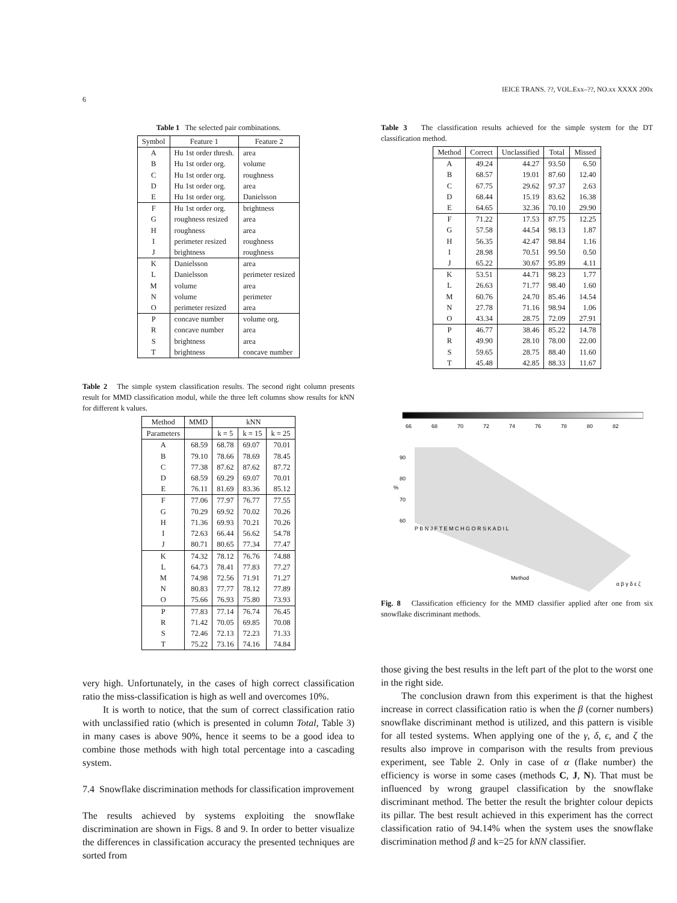IEICE TRANS. ??, VOL.Exx–??, NO.xx XXXX 200x
6
Table 1 The selected pair combinations.
| Symbol | Feature 1 | Feature 2 |
| --- | --- | --- |
| A | Hu 1st order thresh. | area |
| B | Hu 1st order org. | volume |
| C | Hu 1st order org. | roughness |
| D | Hu 1st order org. | area |
| E | Hu 1st order org. | Danielsson |
| F | Hu 1st order org. | brightness |
| G | roughness resized | area |
| H | roughness | area |
| I | perimeter resized | roughness |
| J | brightness | roughness |
| K | Danielsson | area |
| L | Danielsson | perimeter resized |
| M | volume | area |
| N | volume | perimeter |
| O | perimeter resized | area |
| P | concave number | volume org. |
| R | concave number | area |
| S | brightness | area |
| T | brightness | concave number |
Table 2 The simple system classification results. The second right column presents result for MMD classification modul, while the three left columns show results for kNN for different k values.
| Method | MMD | kNN | | |
| --- | --- | --- | --- | --- |
| Parameters | | k = 5 | k = 15 | k = 25 |
| A | 68.59 | 68.78 | 69.07 | 70.01 |
| B | 79.10 | 78.66 | 78.69 | 78.45 |
| C | 77.38 | 87.62 | 87.62 | 87.72 |
| D | 68.59 | 69.29 | 69.07 | 70.01 |
| E | 76.11 | 81.69 | 83.36 | 85.12 |
| F | 77.06 | 77.97 | 76.77 | 77.55 |
| G | 70.29 | 69.92 | 70.02 | 70.26 |
| H | 71.36 | 69.93 | 70.21 | 70.26 |
| I | 72.63 | 66.44 | 56.62 | 54.78 |
| J | 80.71 | 80.65 | 77.34 | 77.47 |
| K | 74.32 | 78.12 | 76.76 | 74.88 |
| L | 64.73 | 78.41 | 77.83 | 77.27 |
| M | 74.98 | 72.56 | 71.91 | 71.27 |
| N | 80.83 | 77.77 | 78.12 | 77.89 |
| O | 75.66 | 76.93 | 75.80 | 73.93 |
| P | 77.83 | 77.14 | 76.74 | 76.45 |
| R | 71.42 | 70.05 | 69.85 | 70.08 |
| S | 72.46 | 72.13 | 72.23 | 71.33 |
| T | 75.22 | 73.16 | 74.16 | 74.84 |
very high. Unfortunately, in the cases of high correct classification ratio the miss-classification is high as well and overcomes 10%.
It is worth to notice, that the sum of correct classification ratio with unclassified ratio (which is presented in column Total, Table 3) in many cases is above 90%, hence it seems to be a good idea to combine those methods with high total percentage into a cascading system.
7.4 Snowflake discrimination methods for classification improvement
The results achieved by systems exploiting the snowflake discrimination are shown in Figs. 8 and 9. In order to better visualize the differences in classification accuracy the presented techniques are sorted from
Table 3 The classification results achieved for the simple system for the DT classification method.
| Method | Correct | Unclassified | Total | Missed |
| --- | --- | --- | --- | --- |
| A | 49.24 | 44.27 | 93.50 | 6.50 |
| B | 68.57 | 19.01 | 87.60 | 12.40 |
| C | 67.75 | 29.62 | 97.37 | 2.63 |
| D | 68.44 | 15.19 | 83.62 | 16.38 |
| E | 64.65 | 32.36 | 70.10 | 29.90 |
| F | 71.22 | 17.53 | 87.75 | 12.25 |
| G | 57.58 | 44.54 | 98.13 | 1.87 |
| H | 56.35 | 42.47 | 98.84 | 1.16 |
| I | 28.98 | 70.51 | 99.50 | 0.50 |
| J | 65.22 | 30.67 | 95.89 | 4.11 |
| K | 53.51 | 44.71 | 98.23 | 1.77 |
| L | 26.63 | 71.77 | 98.40 | 1.60 |
| M | 60.76 | 24.70 | 85.46 | 14.54 |
| N | 27.78 | 71.16 | 98.94 | 1.06 |
| O | 43.34 | 28.75 | 72.09 | 27.91 |
| P | 46.77 | 38.46 | 85.22 | 14.78 |
| R | 49.90 | 28.10 | 78.00 | 22.00 |
| S | 59.65 | 28.75 | 88.40 | 11.60 |
| T | 45.48 | 42.85 | 88.33 | 11.67 |
66
68
70
72
74
76
78
80
82
90
80
70
60
%
P B N J F T E M C H G O R S K A D I L
Method
α β γ δ ε ζ
Fig. 8 Classification efficiency for the MMD classifier applied after one from six snowflake discriminant methods.
those giving the best results in the left part of the plot to the worst one in the right side.
The conclusion drawn from this experiment is that the highest increase in correct classification ratio is when the β (corner numbers) snowflake discriminant method is utilized, and this pattern is visible for all tested systems. When applying one of the γ, δ, ϵ, and ζ the results also improve in comparison with the results from previous experiment, see Table 2. Only in case of α (flake number) the efficiency is worse in some cases (methods C, J, N). That must be influenced by wrong graupel classification by the snowflake discriminant method. The better the result the brighter colour depicts its pillar. The best result achieved in this experiment has the correct classification ratio of 94.14% when the system uses the snowflake discrimination method β and k=25 for kNN classifier.